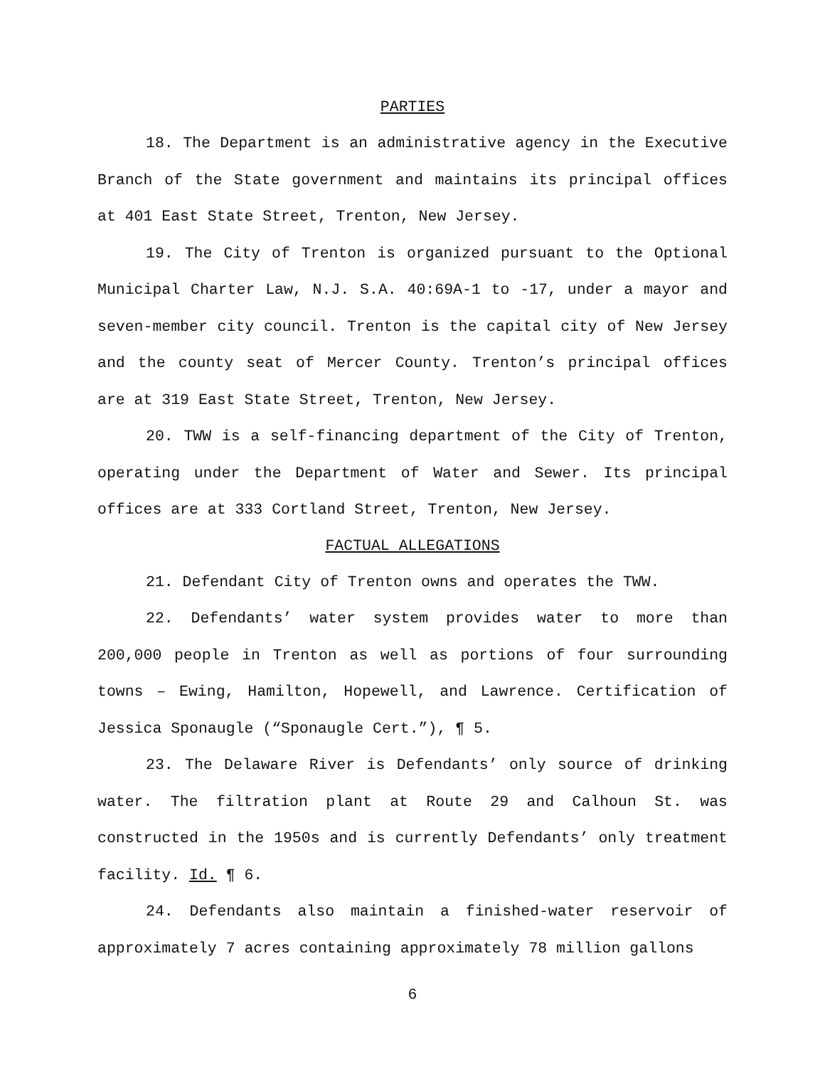PARTIES
18. The Department is an administrative agency in the Executive Branch of the State government and maintains its principal offices at 401 East State Street, Trenton, New Jersey.
19. The City of Trenton is organized pursuant to the Optional Municipal Charter Law, N.J. S.A. 40:69A-1 to -17, under a mayor and seven-member city council. Trenton is the capital city of New Jersey and the county seat of Mercer County. Trenton’s principal offices are at 319 East State Street, Trenton, New Jersey.
20. TWW is a self-financing department of the City of Trenton, operating under the Department of Water and Sewer. Its principal offices are at 333 Cortland Street, Trenton, New Jersey.
FACTUAL ALLEGATIONS
21. Defendant City of Trenton owns and operates the TWW.
22. Defendants’ water system provides water to more than 200,000 people in Trenton as well as portions of four surrounding towns – Ewing, Hamilton, Hopewell, and Lawrence. Certification of Jessica Sponaugle (“Sponaugle Cert.”), ¶ 5.
23. The Delaware River is Defendants’ only source of drinking water. The filtration plant at Route 29 and Calhoun St. was constructed in the 1950s and is currently Defendants’ only treatment facility. Id. ¶ 6.
24. Defendants also maintain a finished-water reservoir of approximately 7 acres containing approximately 78 million gallons
6